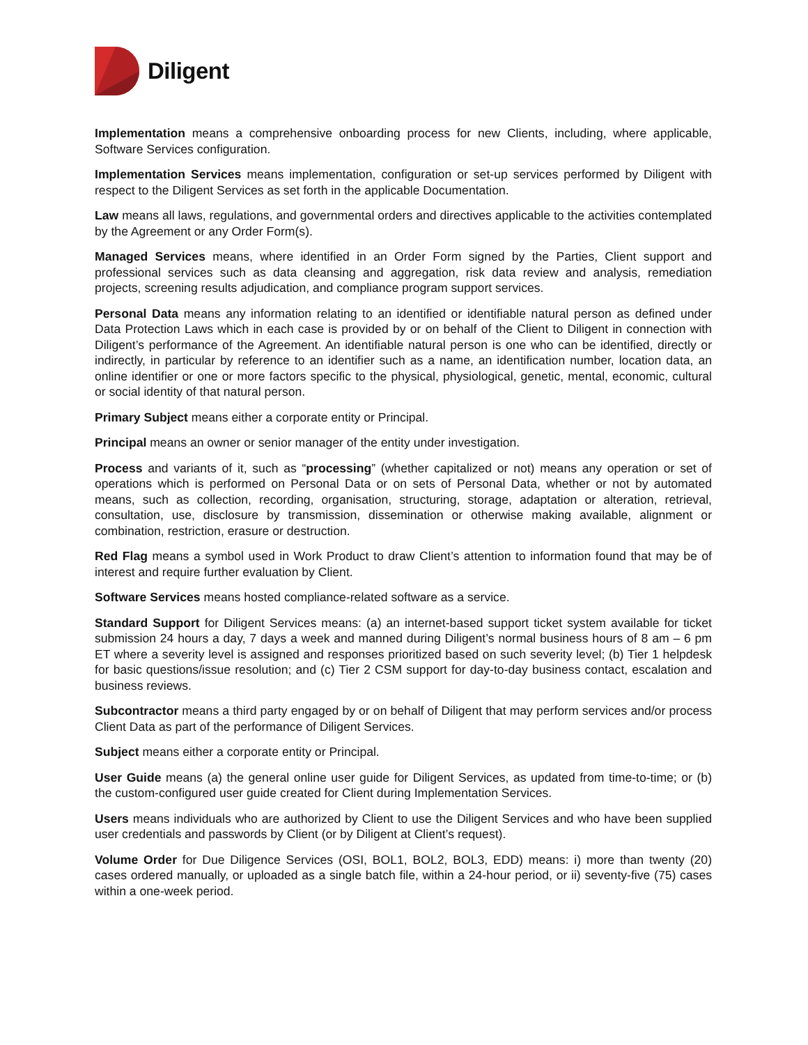Diligent
Implementation means a comprehensive onboarding process for new Clients, including, where applicable, Software Services configuration.
Implementation Services means implementation, configuration or set-up services performed by Diligent with respect to the Diligent Services as set forth in the applicable Documentation.
Law means all laws, regulations, and governmental orders and directives applicable to the activities contemplated by the Agreement or any Order Form(s).
Managed Services means, where identified in an Order Form signed by the Parties, Client support and professional services such as data cleansing and aggregation, risk data review and analysis, remediation projects, screening results adjudication, and compliance program support services.
Personal Data means any information relating to an identified or identifiable natural person as defined under Data Protection Laws which in each case is provided by or on behalf of the Client to Diligent in connection with Diligent’s performance of the Agreement. An identifiable natural person is one who can be identified, directly or indirectly, in particular by reference to an identifier such as a name, an identification number, location data, an online identifier or one or more factors specific to the physical, physiological, genetic, mental, economic, cultural or social identity of that natural person.
Primary Subject means either a corporate entity or Principal.
Principal means an owner or senior manager of the entity under investigation.
Process and variants of it, such as “processing” (whether capitalized or not) means any operation or set of operations which is performed on Personal Data or on sets of Personal Data, whether or not by automated means, such as collection, recording, organisation, structuring, storage, adaptation or alteration, retrieval, consultation, use, disclosure by transmission, dissemination or otherwise making available, alignment or combination, restriction, erasure or destruction.
Red Flag means a symbol used in Work Product to draw Client’s attention to information found that may be of interest and require further evaluation by Client.
Software Services means hosted compliance-related software as a service.
Standard Support for Diligent Services means: (a) an internet-based support ticket system available for ticket submission 24 hours a day, 7 days a week and manned during Diligent’s normal business hours of 8 am – 6 pm ET where a severity level is assigned and responses prioritized based on such severity level; (b) Tier 1 helpdesk for basic questions/issue resolution; and (c) Tier 2 CSM support for day-to-day business contact, escalation and business reviews.
Subcontractor means a third party engaged by or on behalf of Diligent that may perform services and/or process Client Data as part of the performance of Diligent Services.
Subject means either a corporate entity or Principal.
User Guide means (a) the general online user guide for Diligent Services, as updated from time-to-time; or (b) the custom-configured user guide created for Client during Implementation Services.
Users means individuals who are authorized by Client to use the Diligent Services and who have been supplied user credentials and passwords by Client (or by Diligent at Client’s request).
Volume Order for Due Diligence Services (OSI, BOL1, BOL2, BOL3, EDD) means: i) more than twenty (20) cases ordered manually, or uploaded as a single batch file, within a 24-hour period, or ii) seventy-five (75) cases within a one-week period.